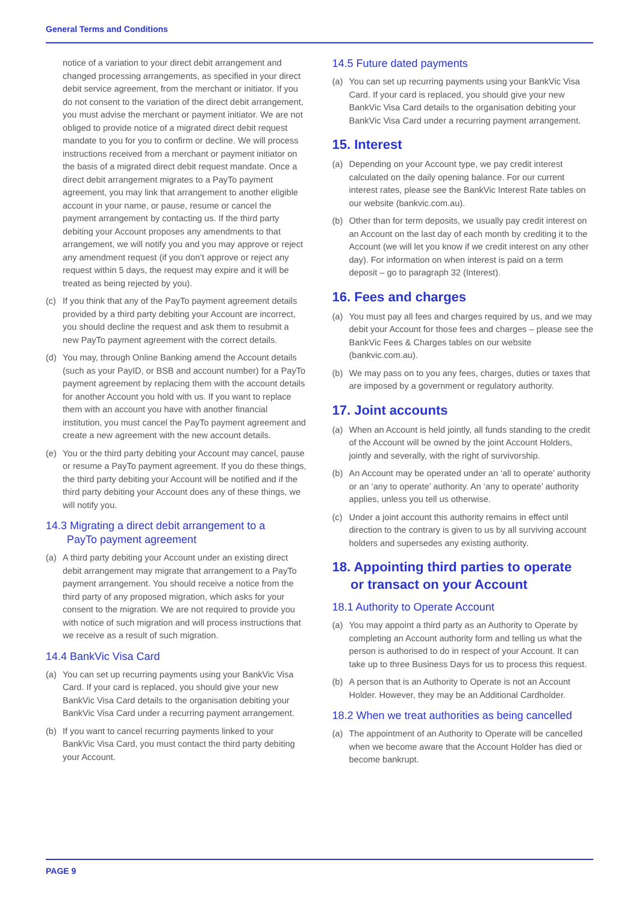General Terms and Conditions
notice of a variation to your direct debit arrangement and changed processing arrangements, as specified in your direct debit service agreement, from the merchant or initiator. If you do not consent to the variation of the direct debit arrangement, you must advise the merchant or payment initiator. We are not obliged to provide notice of a migrated direct debit request mandate to you for you to confirm or decline. We will process instructions received from a merchant or payment initiator on the basis of a migrated direct debit request mandate. Once a direct debit arrangement migrates to a PayTo payment agreement, you may link that arrangement to another eligible account in your name, or pause, resume or cancel the payment arrangement by contacting us. If the third party debiting your Account proposes any amendments to that arrangement, we will notify you and you may approve or reject any amendment request (if you don’t approve or reject any request within 5 days, the request may expire and it will be treated as being rejected by you).
(c) If you think that any of the PayTo payment agreement details provided by a third party debiting your Account are incorrect, you should decline the request and ask them to resubmit a new PayTo payment agreement with the correct details.
(d) You may, through Online Banking amend the Account details (such as your PayID, or BSB and account number) for a PayTo payment agreement by replacing them with the account details for another Account you hold with us. If you want to replace them with an account you have with another financial institution, you must cancel the PayTo payment agreement and create a new agreement with the new account details.
(e) You or the third party debiting your Account may cancel, pause or resume a PayTo payment agreement. If you do these things, the third party debiting your Account will be notified and if the third party debiting your Account does any of these things, we will notify you.
14.3 Migrating a direct debit arrangement to a
PayTo payment agreement
(a) A third party debiting your Account under an existing direct debit arrangement may migrate that arrangement to a PayTo payment arrangement. You should receive a notice from the third party of any proposed migration, which asks for your consent to the migration. We are not required to provide you with notice of such migration and will process instructions that we receive as a result of such migration.
14.4 BankVic Visa Card
(a) You can set up recurring payments using your BankVic Visa Card. If your card is replaced, you should give your new BankVic Visa Card details to the organisation debiting your BankVic Visa Card under a recurring payment arrangement.
(b) If you want to cancel recurring payments linked to your BankVic Visa Card, you must contact the third party debiting your Account.
14.5 Future dated payments
(a) You can set up recurring payments using your BankVic Visa Card. If your card is replaced, you should give your new BankVic Visa Card details to the organisation debiting your BankVic Visa Card under a recurring payment arrangement.
15. Interest
(a) Depending on your Account type, we pay credit interest calculated on the daily opening balance. For our current interest rates, please see the BankVic Interest Rate tables on our website (bankvic.com.au).
(b) Other than for term deposits, we usually pay credit interest on an Account on the last day of each month by crediting it to the Account (we will let you know if we credit interest on any other day). For information on when interest is paid on a term deposit – go to paragraph 32 (Interest).
16. Fees and charges
(a) You must pay all fees and charges required by us, and we may debit your Account for those fees and charges – please see the BankVic Fees & Charges tables on our website (bankvic.com.au).
(b) We may pass on to you any fees, charges, duties or taxes that are imposed by a government or regulatory authority.
17. Joint accounts
(a) When an Account is held jointly, all funds standing to the credit of the Account will be owned by the joint Account Holders, jointly and severally, with the right of survivorship.
(b) An Account may be operated under an ‘all to operate’ authority or an ‘any to operate’ authority. An ‘any to operate’ authority applies, unless you tell us otherwise.
(c) Under a joint account this authority remains in effect until direction to the contrary is given to us by all surviving account holders and supersedes any existing authority.
18. Appointing third parties to operate
or transact on your Account
18.1 Authority to Operate Account
(a) You may appoint a third party as an Authority to Operate by completing an Account authority form and telling us what the person is authorised to do in respect of your Account. It can take up to three Business Days for us to process this request.
(b) A person that is an Authority to Operate is not an Account Holder. However, they may be an Additional Cardholder.
18.2 When we treat authorities as being cancelled
(a) The appointment of an Authority to Operate will be cancelled when we become aware that the Account Holder has died or become bankrupt.
PAGE 9